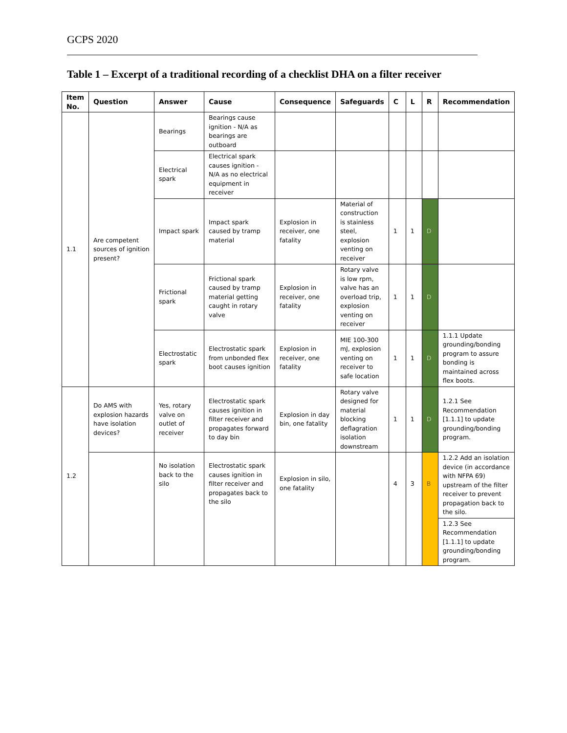GCPS 2020
Table 1 – Excerpt of a traditional recording of a checklist DHA on a filter receiver
| Item No. | Question | Answer | Cause | Consequence | Safeguards | C | L | R | Recommendation |
| --- | --- | --- | --- | --- | --- | --- | --- | --- | --- |
| 1.1 | Are competent sources of ignition present? | Bearings | Bearings cause ignition - N/A as bearings are outboard | | | | | | |
| | | Electrical spark | Electrical spark causes ignition - N/A as no electrical equipment in receiver | | | | | | |
| | | Impact spark | Impact spark caused by tramp material | Explosion in receiver, one fatality | Material of construction is stainless steel, explosion venting on receiver | 1 | 1 | D | |
| | | Frictional spark | Frictional spark caused by tramp material getting caught in rotary valve | Explosion in receiver, one fatality | Rotary valve is low rpm, valve has an overload trip, explosion venting on receiver | 1 | 1 | D | |
| | | Electrostatic spark | Electrostatic spark from unbonded flex boot causes ignition | Explosion in receiver, one fatality | MIE 100-300 mJ, explosion venting on receiver to safe location | 1 | 1 | D | 1.1.1 Update grounding/bonding program to assure bonding is maintained across flex boots. |
| 1.2 | Do AMS with explosion hazards have isolation devices? | Yes, rotary valve on outlet of receiver | Electrostatic spark causes ignition in filter receiver and propagates forward to day bin | Explosion in day bin, one fatality | Rotary valve designed for material blocking deflagration isolation downstream | 1 | 1 | D | 1.2.1 See Recommendation [1.1.1] to update grounding/bonding program. |
| | | No isolation back to the silo | Electrostatic spark causes ignition in filter receiver and propagates back to the silo | Explosion in silo, one fatality | | 4 | 3 | B | 1.2.2 Add an isolation device (in accordance with NFPA 69) upstream of the filter receiver to prevent propagation back to the silo. |
| | | | | | | | | | 1.2.3 See Recommendation [1.1.1] to update grounding/bonding program. |